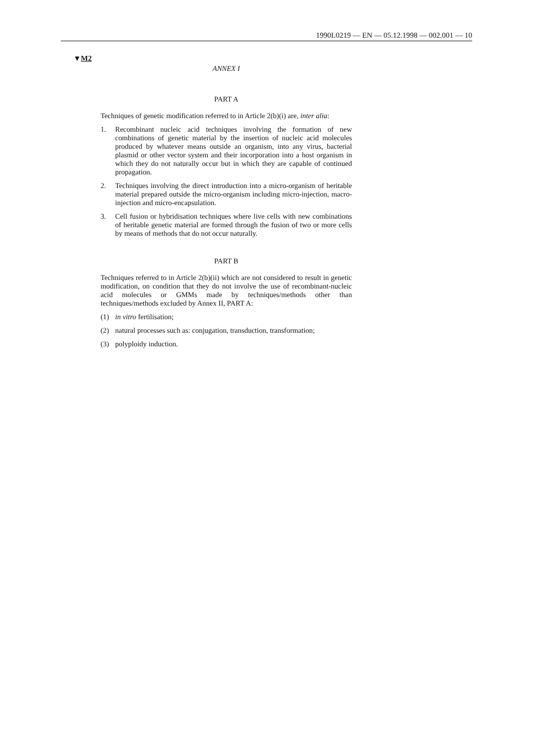1990L0219 — EN — 05.12.1998 — 002.001 — 10
▼M2
ANNEX I
PART A
Techniques of genetic modification referred to in Article 2(b)(i) are, inter alia:
1. Recombinant nucleic acid techniques involving the formation of new combinations of genetic material by the insertion of nucleic acid molecules produced by whatever means outside an organism, into any virus, bacterial plasmid or other vector system and their incorporation into a host organism in which they do not naturally occur but in which they are capable of continued propagation.
2. Techniques involving the direct introduction into a micro-organism of heritable material prepared outside the micro-organism including micro-injection, macro-injection and micro-encapsulation.
3. Cell fusion or hybridisation techniques where live cells with new combinations of heritable genetic material are formed through the fusion of two or more cells by means of methods that do not occur naturally.
PART B
Techniques referred to in Article 2(b)(ii) which are not considered to result in genetic modification, on condition that they do not involve the use of recombinant-nucleic acid molecules or GMMs made by techniques/methods other than techniques/methods excluded by Annex II, PART A:
(1) in vitro fertilisation;
(2) natural processes such as: conjugation, transduction, transformation;
(3) polyploidy induction.